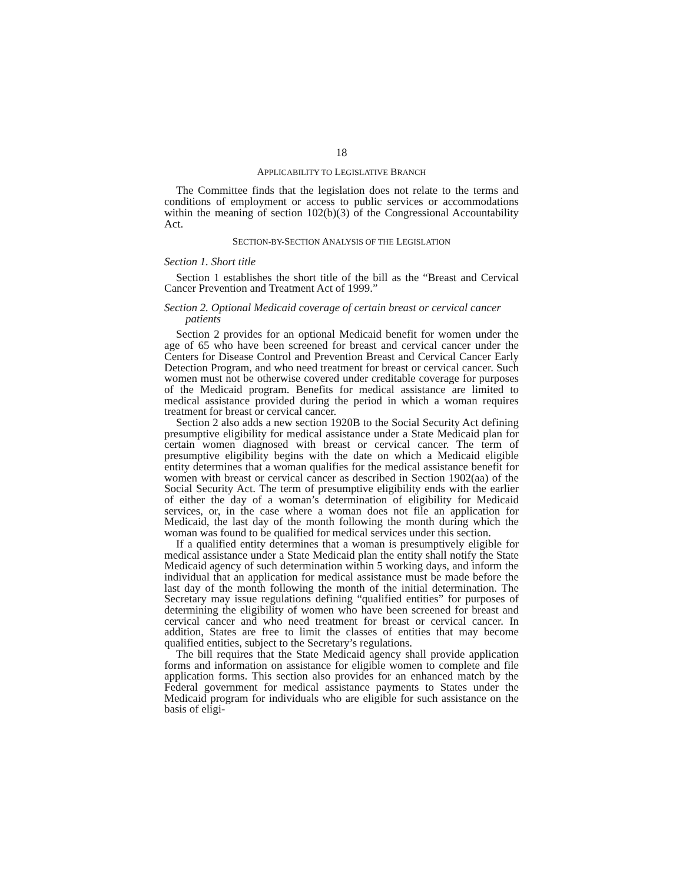18
APPLICABILITY TO LEGISLATIVE BRANCH
The Committee finds that the legislation does not relate to the terms and conditions of employment or access to public services or accommodations within the meaning of section 102(b)(3) of the Congressional Accountability Act.
SECTION-BY-SECTION ANALYSIS OF THE LEGISLATION
Section 1. Short title
Section 1 establishes the short title of the bill as the “Breast and Cervical Cancer Prevention and Treatment Act of 1999.”
Section 2. Optional Medicaid coverage of certain breast or cervical cancer patients
Section 2 provides for an optional Medicaid benefit for women under the age of 65 who have been screened for breast and cervical cancer under the Centers for Disease Control and Prevention Breast and Cervical Cancer Early Detection Program, and who need treatment for breast or cervical cancer. Such women must not be otherwise covered under creditable coverage for purposes of the Medicaid program. Benefits for medical assistance are limited to medical assistance provided during the period in which a woman requires treatment for breast or cervical cancer.
Section 2 also adds a new section 1920B to the Social Security Act defining presumptive eligibility for medical assistance under a State Medicaid plan for certain women diagnosed with breast or cervical cancer. The term of presumptive eligibility begins with the date on which a Medicaid eligible entity determines that a woman qualifies for the medical assistance benefit for women with breast or cervical cancer as described in Section 1902(aa) of the Social Security Act. The term of presumptive eligibility ends with the earlier of either the day of a woman’s determination of eligibility for Medicaid services, or, in the case where a woman does not file an application for Medicaid, the last day of the month following the month during which the woman was found to be qualified for medical services under this section.
If a qualified entity determines that a woman is presumptively eligible for medical assistance under a State Medicaid plan the entity shall notify the State Medicaid agency of such determination within 5 working days, and inform the individual that an application for medical assistance must be made before the last day of the month following the month of the initial determination. The Secretary may issue regulations defining “qualified entities” for purposes of determining the eligibility of women who have been screened for breast and cervical cancer and who need treatment for breast or cervical cancer. In addition, States are free to limit the classes of entities that may become qualified entities, subject to the Secretary’s regulations.
The bill requires that the State Medicaid agency shall provide application forms and information on assistance for eligible women to complete and file application forms. This section also provides for an enhanced match by the Federal government for medical assistance payments to States under the Medicaid program for individuals who are eligible for such assistance on the basis of eligi-